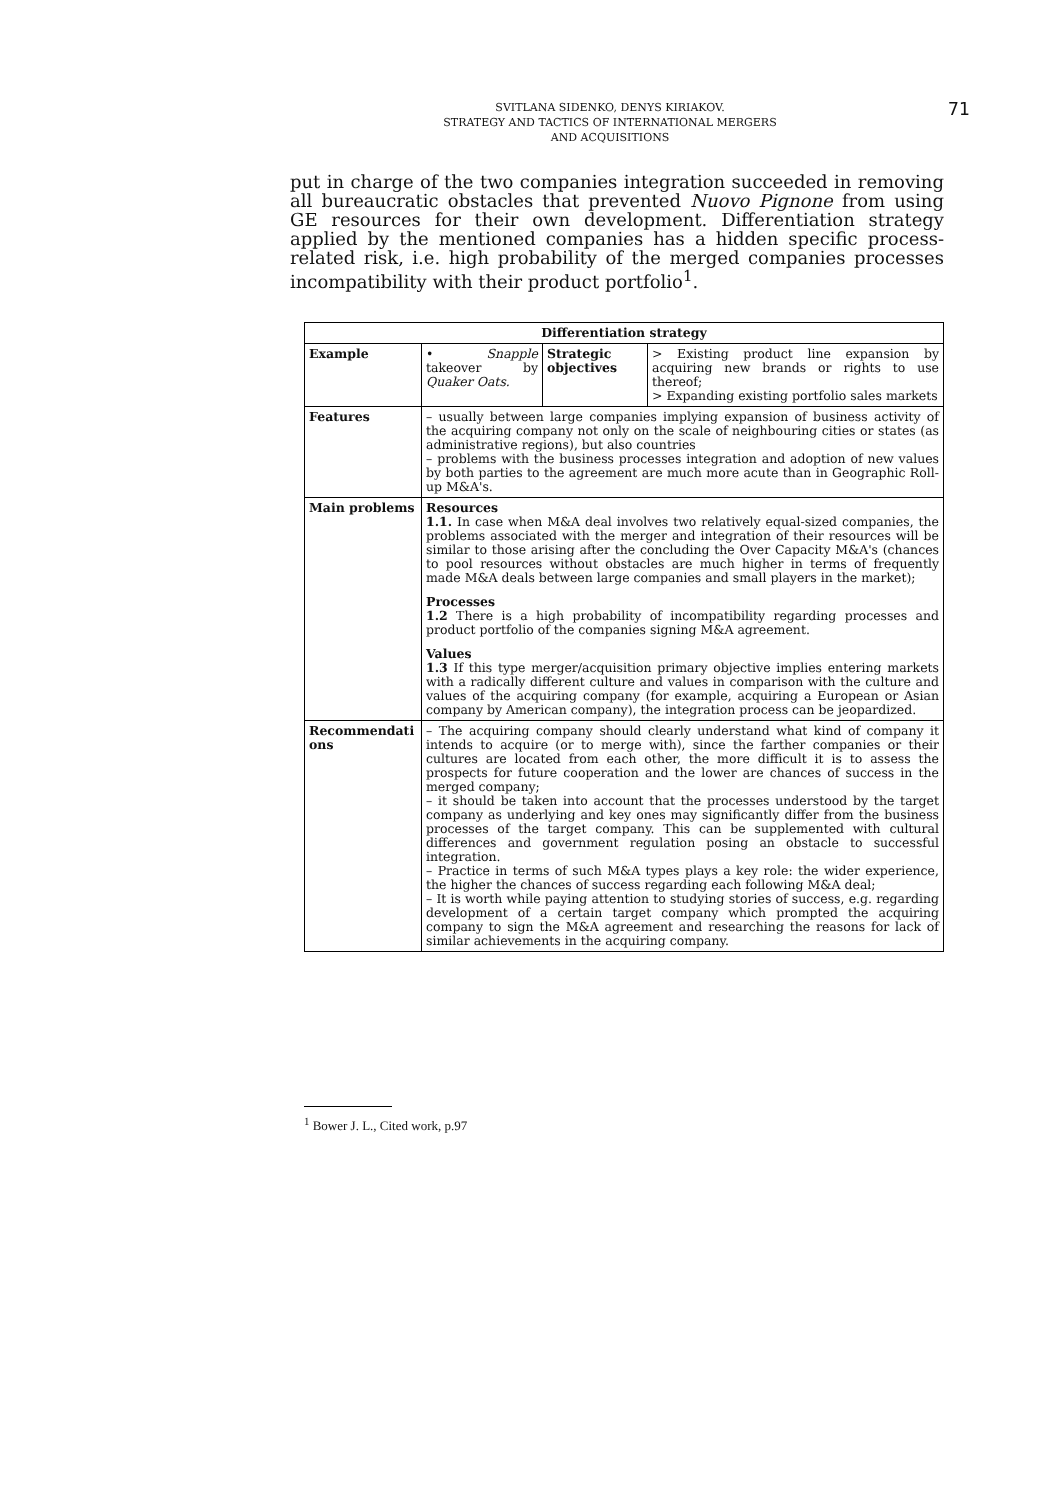SVITLANA SIDENKO, DENYS KIRIAKOV.
STRATEGY AND TACTICS OF INTERNATIONAL MERGERS
AND ACQUISITIONS
71
put in charge of the two companies integration succeeded in removing all bureaucratic obstacles that prevented Nuovo Pignone from using GE resources for their own development. Differentiation strategy applied by the mentioned companies has a hidden specific process-related risk, i.e. high probability of the merged companies processes incompatibility with their product portfolio<sup>1</sup>.
| Differentiation strategy | | | |
| --- | --- | --- | --- |
| Example | • Snapple takeover by Quaker Oats. | Strategic objectives | > Existing product line expansion by acquiring new brands or rights to use thereof; > Expanding existing portfolio sales markets |
| Features | – usually between large companies implying expansion of business activity of the acquiring company not only on the scale of neighbouring cities or states (as administrative regions), but also countries – problems with the business processes integration and adoption of new values by both parties to the agreement are much more acute than in Geographic Roll-up M&A's. | | |
| Main problems | Resources 1.1. In case when M&A deal involves two relatively equal-sized companies, the problems associated with the merger and integration of their resources will be similar to those arising after the concluding the Over Capacity M&A's (chances to pool resources without obstacles are much higher in terms of frequently made M&A deals between large companies and small players in the market); Processes 1.2 There is a high probability of incompatibility regarding processes and product portfolio of the companies signing M&A agreement. Values 1.3 If this type merger/acquisition primary objective implies entering markets with a radically different culture and values in comparison with the culture and values of the acquiring company (for example, acquiring a European or Asian company by American company), the integration process can be jeopardized. | | |
| Recommendati ons | – The acquiring company should clearly understand what kind of company it intends to acquire (or to merge with), since the farther companies or their cultures are located from each other, the more difficult it is to assess the prospects for future cooperation and the lower are chances of success in the merged company; – it should be taken into account that the processes understood by the target company as underlying and key ones may significantly differ from the business processes of the target company. This can be supplemented with cultural differences and government regulation posing an obstacle to successful integration. – Practice in terms of such M&A types plays a key role: the wider experience, the higher the chances of success regarding each following M&A deal; – It is worth while paying attention to studying stories of success, e.g. regarding development of a certain target company which prompted the acquiring company to sign the M&A agreement and researching the reasons for lack of similar achievements in the acquiring company. | | |
<sup>1</sup> Bower J. L., Cited work, p.97